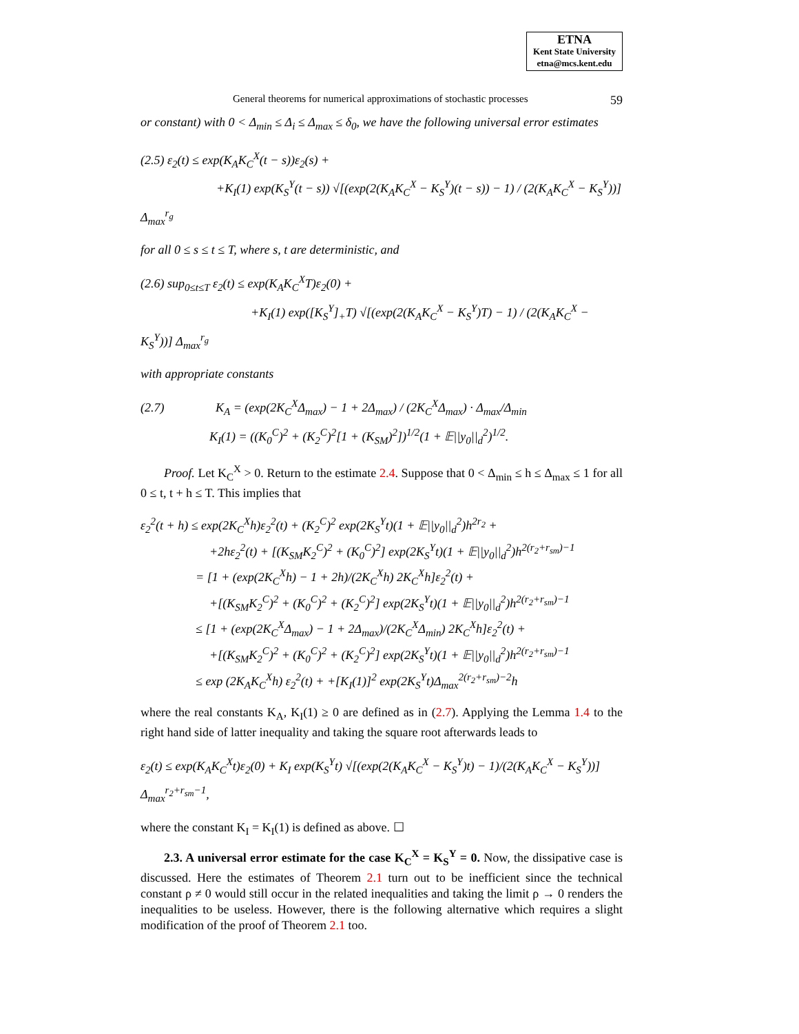ETNA
Kent State University
etna@mcs.kent.edu
General theorems for numerical approximations of stochastic processes 59
or constant) with 0 < Δ<sub>min</sub> ≤ Δ<sub>i</sub> ≤ Δ<sub>max</sub> ≤ δ<sub>0</sub>, we have the following universal error estimates
(2.5) ε<sub>2</sub>(t) ≤ exp(K<sub>A</sub>K<sub>C</sub><sup>X</sup>(t − s))ε<sub>2</sub>(s) +
+K<sub>I</sub>(1) exp(K<sub>S</sub><sup>Y</sup>(t − s)) √[(exp(2(K<sub>A</sub>K<sub>C</sub><sup>X</sup> − K<sub>S</sub><sup>Y</sup>)(t − s)) − 1) / (2(K<sub>A</sub>K<sub>C</sub><sup>X</sup> − K<sub>S</sub><sup>Y</sup>))] Δ<sub>max</sub><sup>r<sub>g</sub></sup>
for all 0 ≤ s ≤ t ≤ T, where s, t are deterministic, and
(2.6) sup<sub>0≤t≤T</sub> ε<sub>2</sub>(t) ≤ exp(K<sub>A</sub>K<sub>C</sub><sup>X</sup>T)ε<sub>2</sub>(0) +
+K<sub>I</sub>(1) exp([K<sub>S</sub><sup>Y</sup>]<sub>+</sub>T) √[(exp(2(K<sub>A</sub>K<sub>C</sub><sup>X</sup> − K<sub>S</sub><sup>Y</sup>)T) − 1) / (2(K<sub>A</sub>K<sub>C</sub><sup>X</sup> − K<sub>S</sub><sup>Y</sup>))] Δ<sub>max</sub><sup>r<sub>g</sub></sup>
with appropriate constants
(2.7) K<sub>A</sub> = (exp(2K<sub>C</sub><sup>X</sup>Δ<sub>max</sub>) − 1 + 2Δ<sub>max</sub>) / (2K<sub>C</sub><sup>X</sup>Δ<sub>max</sub>) · Δ<sub>max</sub>/Δ<sub>min</sub>
K<sub>I</sub>(1) = ((K<sub>0</sub><sup>C</sup>)<sup>2</sup> + (K<sub>2</sub><sup>C</sup>)<sup>2</sup>[1 + (K<sub>SM</sub>)<sup>2</sup>])<sup>1/2</sup>(1 + 𝔼||y<sub>0</sub>||<sub>d</sub><sup>2</sup>)<sup>1/2</sup>.
Proof. Let K<sub>C</sub><sup>X</sup> > 0. Return to the estimate 2.4. Suppose that 0 < Δ<sub>min</sub> ≤ h ≤ Δ<sub>max</sub> ≤ 1 for all 0 ≤ t, t + h ≤ T. This implies that
ε<sub>2</sub><sup>2</sup>(t + h) ≤ exp(2K<sub>C</sub><sup>X</sup>h)ε<sub>2</sub><sup>2</sup>(t) + (K<sub>2</sub><sup>C</sup>)<sup>2</sup> exp(2K<sub>S</sub><sup>Y</sup>t)(1 + 𝔼||y<sub>0</sub>||<sub>d</sub><sup>2</sup>)h<sup>2r<sub>2</sub></sup> +
+2hε<sub>2</sub><sup>2</sup>(t) + [(K<sub>SM</sub>K<sub>2</sub><sup>C</sup>)<sup>2</sup> + (K<sub>0</sub><sup>C</sup>)<sup>2</sup>] exp(2K<sub>S</sub><sup>Y</sup>t)(1 + 𝔼||y<sub>0</sub>||<sub>d</sub><sup>2</sup>)h<sup>2(r<sub>2</sub>+r<sub>sm</sub>)−1</sup>
= [1 + (exp(2K<sub>C</sub><sup>X</sup>h) − 1 + 2h)/(2K<sub>C</sub><sup>X</sup>h) 2K<sub>C</sub><sup>X</sup>h]ε<sub>2</sub><sup>2</sup>(t) +
+[(K<sub>SM</sub>K<sub>2</sub><sup>C</sup>)<sup>2</sup> + (K<sub>0</sub><sup>C</sup>)<sup>2</sup> + (K<sub>2</sub><sup>C</sup>)<sup>2</sup>] exp(2K<sub>S</sub><sup>Y</sup>t)(1 + 𝔼||y<sub>0</sub>||<sub>d</sub><sup>2</sup>)h<sup>2(r<sub>2</sub>+r<sub>sm</sub>)−1</sup>
≤ [1 + (exp(2K<sub>C</sub><sup>X</sup>Δ<sub>max</sub>) − 1 + 2Δ<sub>max</sub>)/(2K<sub>C</sub><sup>X</sup>Δ<sub>min</sub>) 2K<sub>C</sub><sup>X</sup>h]ε<sub>2</sub><sup>2</sup>(t) +
+[(K<sub>SM</sub>K<sub>2</sub><sup>C</sup>)<sup>2</sup> + (K<sub>0</sub><sup>C</sup>)<sup>2</sup> + (K<sub>2</sub><sup>C</sup>)<sup>2</sup>] exp(2K<sub>S</sub><sup>Y</sup>t)(1 + 𝔼||y<sub>0</sub>||<sub>d</sub><sup>2</sup>)h<sup>2(r<sub>2</sub>+r<sub>sm</sub>)−1</sup>
≤ exp (2K<sub>A</sub>K<sub>C</sub><sup>X</sup>h) ε<sub>2</sub><sup>2</sup>(t) + +[K<sub>I</sub>(1)]<sup>2</sup> exp(2K<sub>S</sub><sup>Y</sup>t)Δ<sub>max</sub><sup>2(r<sub>2</sub>+r<sub>sm</sub>)−2</sup>h
where the real constants K<sub>A</sub>, K<sub>I</sub>(1) ≥ 0 are defined as in (2.7). Applying the Lemma 1.4 to the right hand side of latter inequality and taking the square root afterwards leads to
ε<sub>2</sub>(t) ≤ exp(K<sub>A</sub>K<sub>C</sub><sup>X</sup>t)ε<sub>2</sub>(0) + K<sub>I</sub> exp(K<sub>S</sub><sup>Y</sup>t) √[(exp(2(K<sub>A</sub>K<sub>C</sub><sup>X</sup> − K<sub>S</sub><sup>Y</sup>)t) − 1)/(2(K<sub>A</sub>K<sub>C</sub><sup>X</sup> − K<sub>S</sub><sup>Y</sup>))] Δ<sub>max</sub><sup>r<sub>2</sub>+r<sub>sm</sub>−1</sup>,
where the constant K<sub>I</sub> = K<sub>I</sub>(1) is defined as above. ☐
2.3. A universal error estimate for the case K<sub>C</sub><sup>X</sup> = K<sub>S</sub><sup>Y</sup> = 0. Now, the dissipative case is discussed. Here the estimates of Theorem 2.1 turn out to be inefficient since the technical constant ρ ≠ 0 would still occur in the related inequalities and taking the limit ρ → 0 renders the inequalities to be useless. However, there is the following alternative which requires a slight modification of the proof of Theorem 2.1 too.